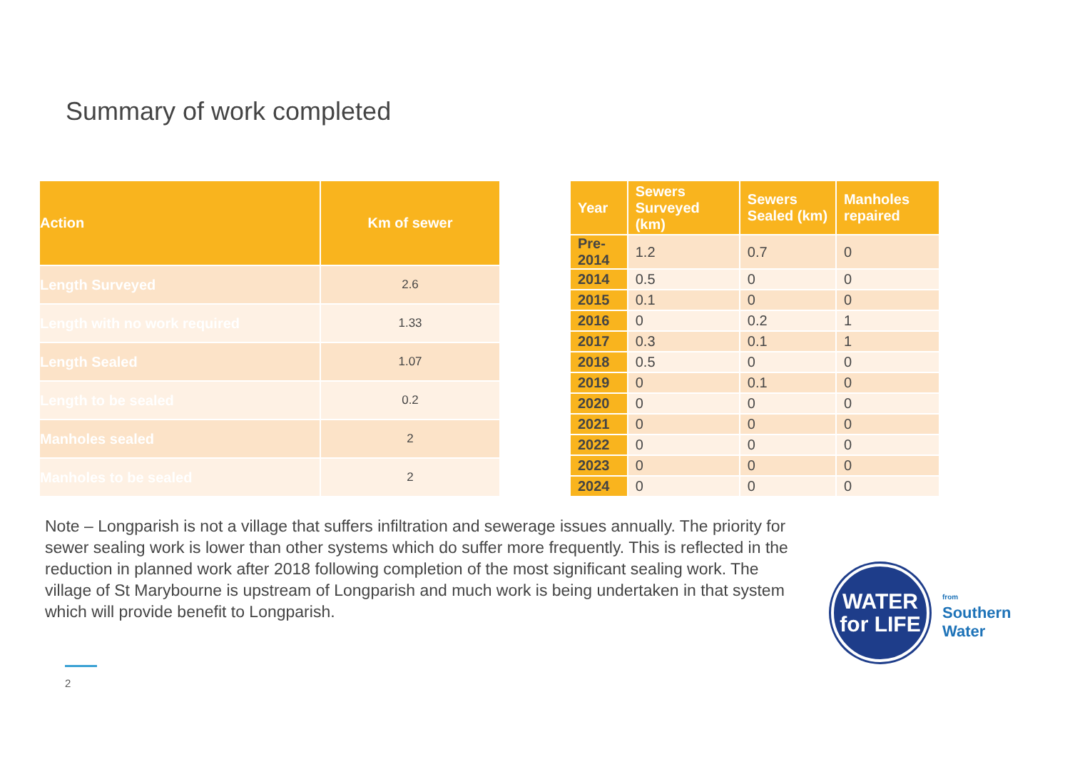Summary of work completed
| Action | Km of sewer |
| --- | --- |
| Length Surveyed | 2.6 |
| Length with no work required | 1.33 |
| Length Sealed | 1.07 |
| Length to be sealed | 0.2 |
| Manholes sealed | 2 |
| Manholes to be sealed | 2 |
| Year | Sewers Surveyed (km) | Sewers Sealed (km) | Manholes repaired |
| --- | --- | --- | --- |
| Pre-2014 | 1.2 | 0.7 | 0 |
| 2014 | 0.5 | 0 | 0 |
| 2015 | 0.1 | 0 | 0 |
| 2016 | 0 | 0.2 | 1 |
| 2017 | 0.3 | 0.1 | 1 |
| 2018 | 0.5 | 0 | 0 |
| 2019 | 0 | 0.1 | 0 |
| 2020 | 0 | 0 | 0 |
| 2021 | 0 | 0 | 0 |
| 2022 | 0 | 0 | 0 |
| 2023 | 0 | 0 | 0 |
| 2024 | 0 | 0 | 0 |
Note – Longparish is not a village that suffers infiltration and sewerage issues annually. The priority for sewer sealing work is lower than other systems which do suffer more frequently. This is reflected in the reduction in planned work after 2018 following completion of the most significant sealing work. The village of St Marybourne is upstream of Longparish and much work is being undertaken in that system which will provide benefit to Longparish.
2
WATER
for LIFE
from
Southern
Water